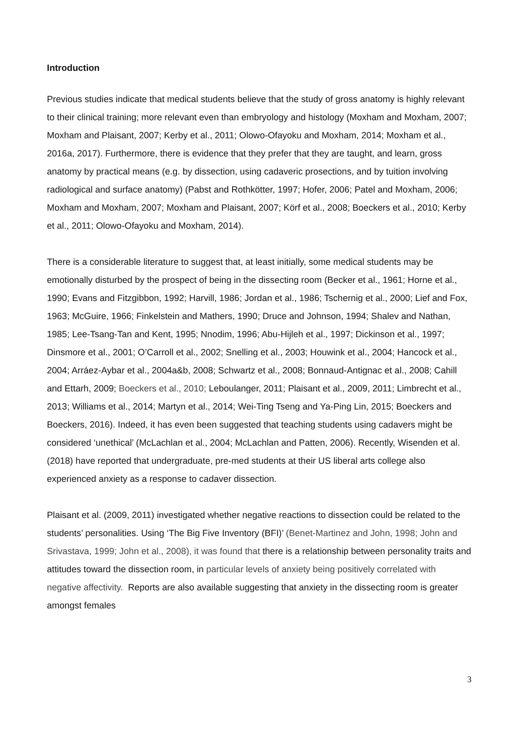Introduction
Previous studies indicate that medical students believe that the study of gross anatomy is highly relevant to their clinical training; more relevant even than embryology and histology (Moxham and Moxham, 2007; Moxham and Plaisant, 2007; Kerby et al., 2011; Olowo-Ofayoku and Moxham, 2014; Moxham et al., 2016a, 2017). Furthermore, there is evidence that they prefer that they are taught, and learn, gross anatomy by practical means (e.g. by dissection, using cadaveric prosections, and by tuition involving radiological and surface anatomy) (Pabst and Rothkötter, 1997; Hofer, 2006; Patel and Moxham, 2006; Moxham and Moxham, 2007; Moxham and Plaisant, 2007; Körf et al., 2008; Boeckers et al., 2010; Kerby et al., 2011; Olowo-Ofayoku and Moxham, 2014).
There is a considerable literature to suggest that, at least initially, some medical students may be emotionally disturbed by the prospect of being in the dissecting room (Becker et al., 1961; Horne et al., 1990; Evans and Fitzgibbon, 1992; Harvill, 1986; Jordan et al., 1986; Tschernig et al., 2000; Lief and Fox, 1963; McGuire, 1966; Finkelstein and Mathers, 1990; Druce and Johnson, 1994; Shalev and Nathan, 1985; Lee-Tsang-Tan and Kent, 1995; Nnodim, 1996; Abu-Hijleh et al., 1997; Dickinson et al., 1997; Dinsmore et al., 2001; O’Carroll et al., 2002; Snelling et al., 2003; Houwink et al., 2004; Hancock et al., 2004; Arráez-Aybar et al., 2004a&b, 2008; Schwartz et al., 2008; Bonnaud-Antignac et al., 2008; Cahill and Ettarh, 2009; Boeckers et al., 2010; Leboulanger, 2011; Plaisant et al., 2009, 2011; Limbrecht et al., 2013; Williams et al., 2014; Martyn et al., 2014; Wei-Ting Tseng and Ya-Ping Lin, 2015; Boeckers and Boeckers, 2016). Indeed, it has even been suggested that teaching students using cadavers might be considered ‘unethical’ (McLachlan et al., 2004; McLachlan and Patten, 2006). Recently, Wisenden et al. (2018) have reported that undergraduate, pre-med students at their US liberal arts college also experienced anxiety as a response to cadaver dissection.
Plaisant et al. (2009, 2011) investigated whether negative reactions to dissection could be related to the students’ personalities. Using ‘The Big Five Inventory (BFI)’ (Benet-Martinez and John, 1998; John and Srivastava, 1999; John et al., 2008), it was found that there is a relationship between personality traits and attitudes toward the dissection room, in particular levels of anxiety being positively correlated with negative affectivity. Reports are also available suggesting that anxiety in the dissecting room is greater amongst females
3